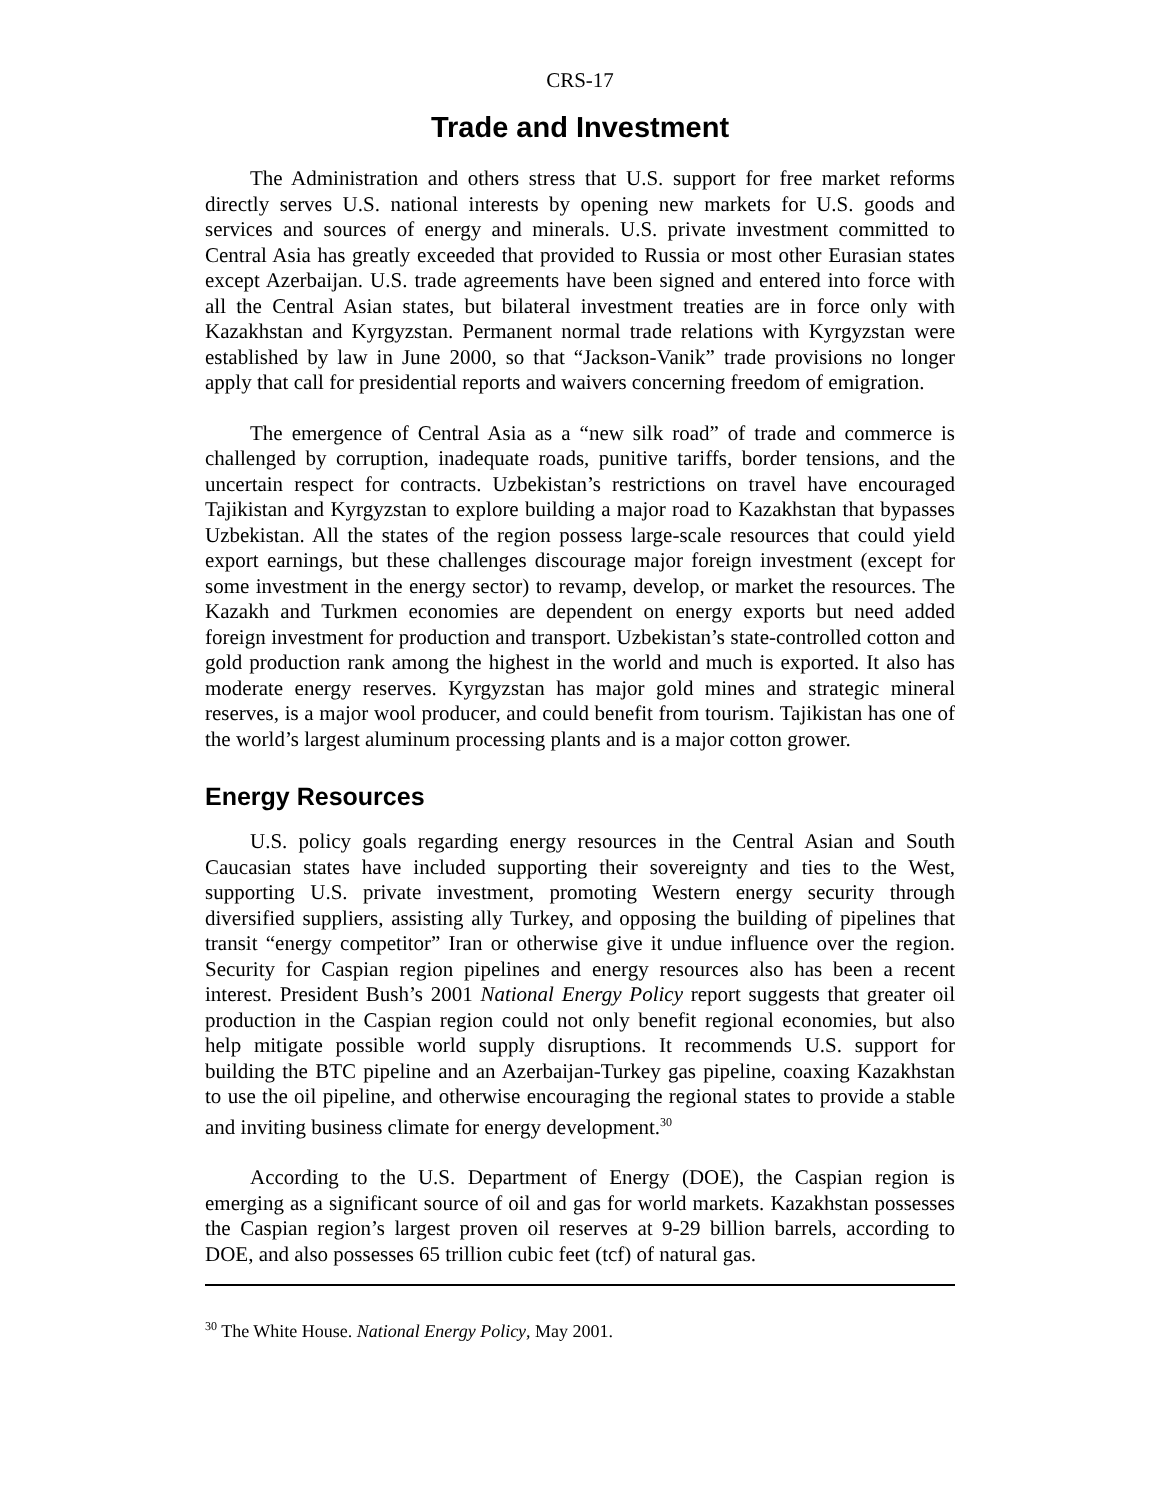CRS-17
Trade and Investment
The Administration and others stress that U.S. support for free market reforms directly serves U.S. national interests by opening new markets for U.S. goods and services and sources of energy and minerals. U.S. private investment committed to Central Asia has greatly exceeded that provided to Russia or most other Eurasian states except Azerbaijan. U.S. trade agreements have been signed and entered into force with all the Central Asian states, but bilateral investment treaties are in force only with Kazakhstan and Kyrgyzstan. Permanent normal trade relations with Kyrgyzstan were established by law in June 2000, so that “Jackson-Vanik” trade provisions no longer apply that call for presidential reports and waivers concerning freedom of emigration.
The emergence of Central Asia as a “new silk road” of trade and commerce is challenged by corruption, inadequate roads, punitive tariffs, border tensions, and the uncertain respect for contracts. Uzbekistan’s restrictions on travel have encouraged Tajikistan and Kyrgyzstan to explore building a major road to Kazakhstan that bypasses Uzbekistan. All the states of the region possess large-scale resources that could yield export earnings, but these challenges discourage major foreign investment (except for some investment in the energy sector) to revamp, develop, or market the resources. The Kazakh and Turkmen economies are dependent on energy exports but need added foreign investment for production and transport. Uzbekistan’s state-controlled cotton and gold production rank among the highest in the world and much is exported. It also has moderate energy reserves. Kyrgyzstan has major gold mines and strategic mineral reserves, is a major wool producer, and could benefit from tourism. Tajikistan has one of the world’s largest aluminum processing plants and is a major cotton grower.
Energy Resources
U.S. policy goals regarding energy resources in the Central Asian and South Caucasian states have included supporting their sovereignty and ties to the West, supporting U.S. private investment, promoting Western energy security through diversified suppliers, assisting ally Turkey, and opposing the building of pipelines that transit “energy competitor” Iran or otherwise give it undue influence over the region. Security for Caspian region pipelines and energy resources also has been a recent interest. President Bush’s 2001 National Energy Policy report suggests that greater oil production in the Caspian region could not only benefit regional economies, but also help mitigate possible world supply disruptions. It recommends U.S. support for building the BTC pipeline and an Azerbaijan-Turkey gas pipeline, coaxing Kazakhstan to use the oil pipeline, and otherwise encouraging the regional states to provide a stable and inviting business climate for energy development.<sup>30</sup>
According to the U.S. Department of Energy (DOE), the Caspian region is emerging as a significant source of oil and gas for world markets. Kazakhstan possesses the Caspian region’s largest proven oil reserves at 9-29 billion barrels, according to DOE, and also possesses 65 trillion cubic feet (tcf) of natural gas.
<sup>30</sup> The White House. National Energy Policy, May 2001.